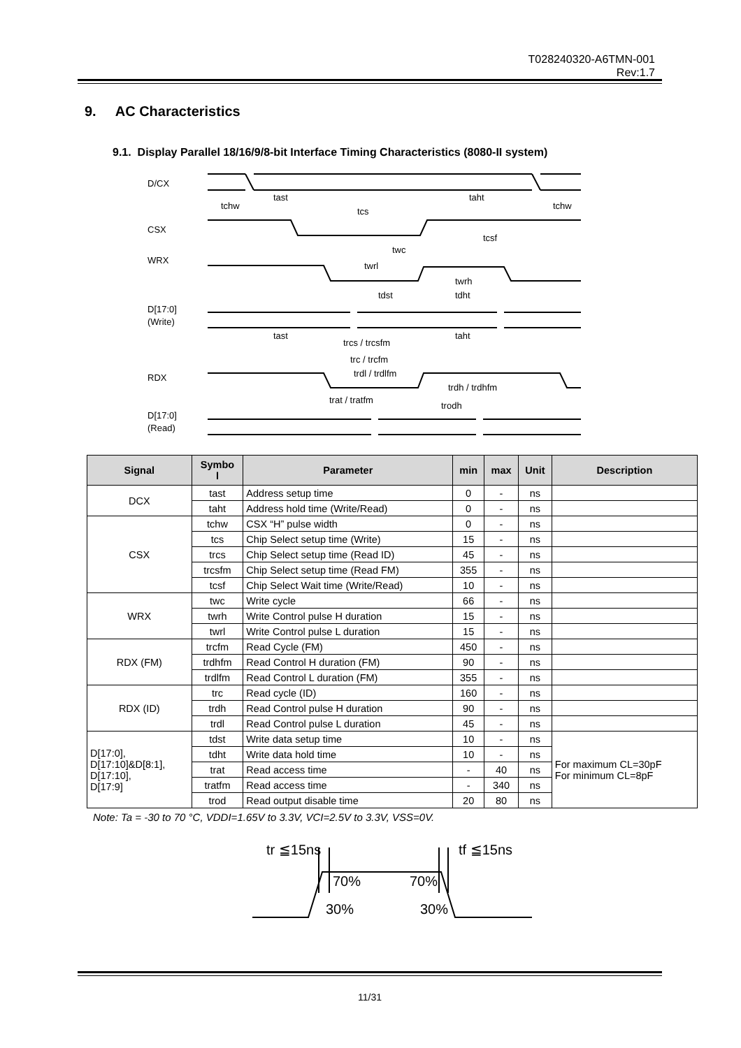T028240320-A6TMN-001
Rev:1.7
9. AC Characteristics
9.1. Display Parallel 18/16/9/8-bit Interface Timing Characteristics (8080-II system)
D/CX
CSX
WRX
D[17:0]
(Write)
RDX
D[17:0]
(Read)
tchw
tast
tcs
taht
tchw
tcsf
twc
twrl
twrh
tdst
tdht
tast
trcs / trcsfm
taht
trc / trcfm
trdl / trdlfm
trdh / trdhfm
trat / tratfm
trodh
| Signal | Symbo l | Parameter | min | max | Unit | Description |
| --- | --- | --- | --- | --- | --- | --- |
| DCX | tast | Address setup time | 0 | - | ns | |
| | taht | Address hold time (Write/Read) | 0 | - | ns | |
| CSX | tchw | CSX “H” pulse width | 0 | - | ns | |
| | tcs | Chip Select setup time (Write) | 15 | - | ns | |
| | trcs | Chip Select setup time (Read ID) | 45 | - | ns | |
| | trcsfm | Chip Select setup time (Read FM) | 355 | - | ns | |
| | tcsf | Chip Select Wait time (Write/Read) | 10 | - | ns | |
| WRX | twc | Write cycle | 66 | - | ns | |
| | twrh | Write Control pulse H duration | 15 | - | ns | |
| | twrl | Write Control pulse L duration | 15 | - | ns | |
| RDX (FM) | trcfm | Read Cycle (FM) | 450 | - | ns | |
| | trdhfm | Read Control H duration (FM) | 90 | - | ns | |
| | trdlfm | Read Control L duration (FM) | 355 | - | ns | |
| RDX (ID) | trc | Read cycle (ID) | 160 | - | ns | |
| | trdh | Read Control pulse H duration | 90 | - | ns | |
| | trdl | Read Control pulse L duration | 45 | - | ns | |
| D[17:0], D[17:10]&D[8:1], D[17:10], D[17:9] | tdst | Write data setup time | 10 | - | ns | For maximum CL=30pF For minimum CL=8pF |
| | tdht | Write data hold time | 10 | - | ns | |
| | trat | Read access time | - | 40 | ns | |
| | tratfm | Read access time | - | 340 | ns | |
| | trod | Read output disable time | 20 | 80 | ns | |
Note: Ta = -30 to 70 °C, VDDI=1.65V to 3.3V, VCI=2.5V to 3.3V, VSS=0V.
tr ≦15ns
tf ≦15ns
70%
70%
30%
30%
11/31